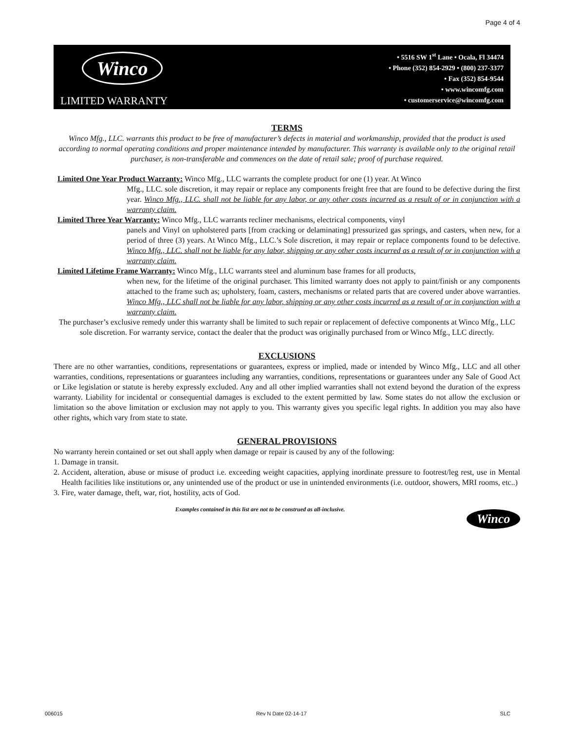Page 4 of 4
Winco
LIMITED WARRANTY
• 5516 SW 1<sup>st</sup> Lane • Ocala, Fl 34474
• Phone (352) 854-2929 • (800) 237-3377
• Fax (352) 854-9544
• www.wincomfg.com
• customerservice@wincomfg.com
TERMS
Winco Mfg., LLC. warrants this product to be free of manufacturer’s defects in material and workmanship, provided that the product is used according to normal operating conditions and proper maintenance intended by manufacturer. This warranty is available only to the original retail purchaser, is non-transferable and commences on the date of retail sale; proof of purchase required.
Limited One Year Product Warranty: Winco Mfg., LLC warrants the complete product for one (1) year. At Winco
Mfg., LLC. sole discretion, it may repair or replace any components freight free that are found to be defective during the first year. Winco Mfg., LLC. shall not be liable for any labor, or any other costs incurred as a result of or in conjunction with a warranty claim.
Limited Three Year Warranty: Winco Mfg., LLC warrants recliner mechanisms, electrical components, vinyl
panels and Vinyl on upholstered parts [from cracking or delaminating] pressurized gas springs, and casters, when new, for a period of three (3) years. At Winco Mfg., LLC.’s Sole discretion, it may repair or replace components found to be defective. Winco Mfg., LLC. shall not be liable for any labor, shipping or any other costs incurred as a result of or in conjunction with a warranty claim.
Limited Lifetime Frame Warranty: Winco Mfg., LLC warrants steel and aluminum base frames for all products,
when new, for the lifetime of the original purchaser. This limited warranty does not apply to paint/finish or any components attached to the frame such as; upholstery, foam, casters, mechanisms or related parts that are covered under above warranties. Winco Mfg., LLC shall not be liable for any labor, shipping or any other costs incurred as a result of or in conjunction with a warranty claim.
The purchaser’s exclusive remedy under this warranty shall be limited to such repair or replacement of defective components at Winco Mfg., LLC sole discretion. For warranty service, contact the dealer that the product was originally purchased from or Winco Mfg., LLC directly.
EXCLUSIONS
There are no other warranties, conditions, representations or guarantees, express or implied, made or intended by Winco Mfg., LLC and all other warranties, conditions, representations or guarantees including any warranties, conditions, representations or guarantees under any Sale of Good Act or Like legislation or statute is hereby expressly excluded. Any and all other implied warranties shall not extend beyond the duration of the express warranty. Liability for incidental or consequential damages is excluded to the extent permitted by law. Some states do not allow the exclusion or limitation so the above limitation or exclusion may not apply to you. This warranty gives you specific legal rights. In addition you may also have other rights, which vary from state to state.
GENERAL PROVISIONS
No warranty herein contained or set out shall apply when damage or repair is caused by any of the following:
1. Damage in transit.
2. Accident, alteration, abuse or misuse of product i.e. exceeding weight capacities, applying inordinate pressure to footrest/leg rest, use in Mental Health facilities like institutions or, any unintended use of the product or use in unintended environments (i.e. outdoor, showers, MRI rooms, etc..)
3. Fire, water damage, theft, war, riot, hostility, acts of God.
Winco
Examples contained in this list are not to be construed as all-inclusive.
006015 Rev N Date 02-14-17 SLC